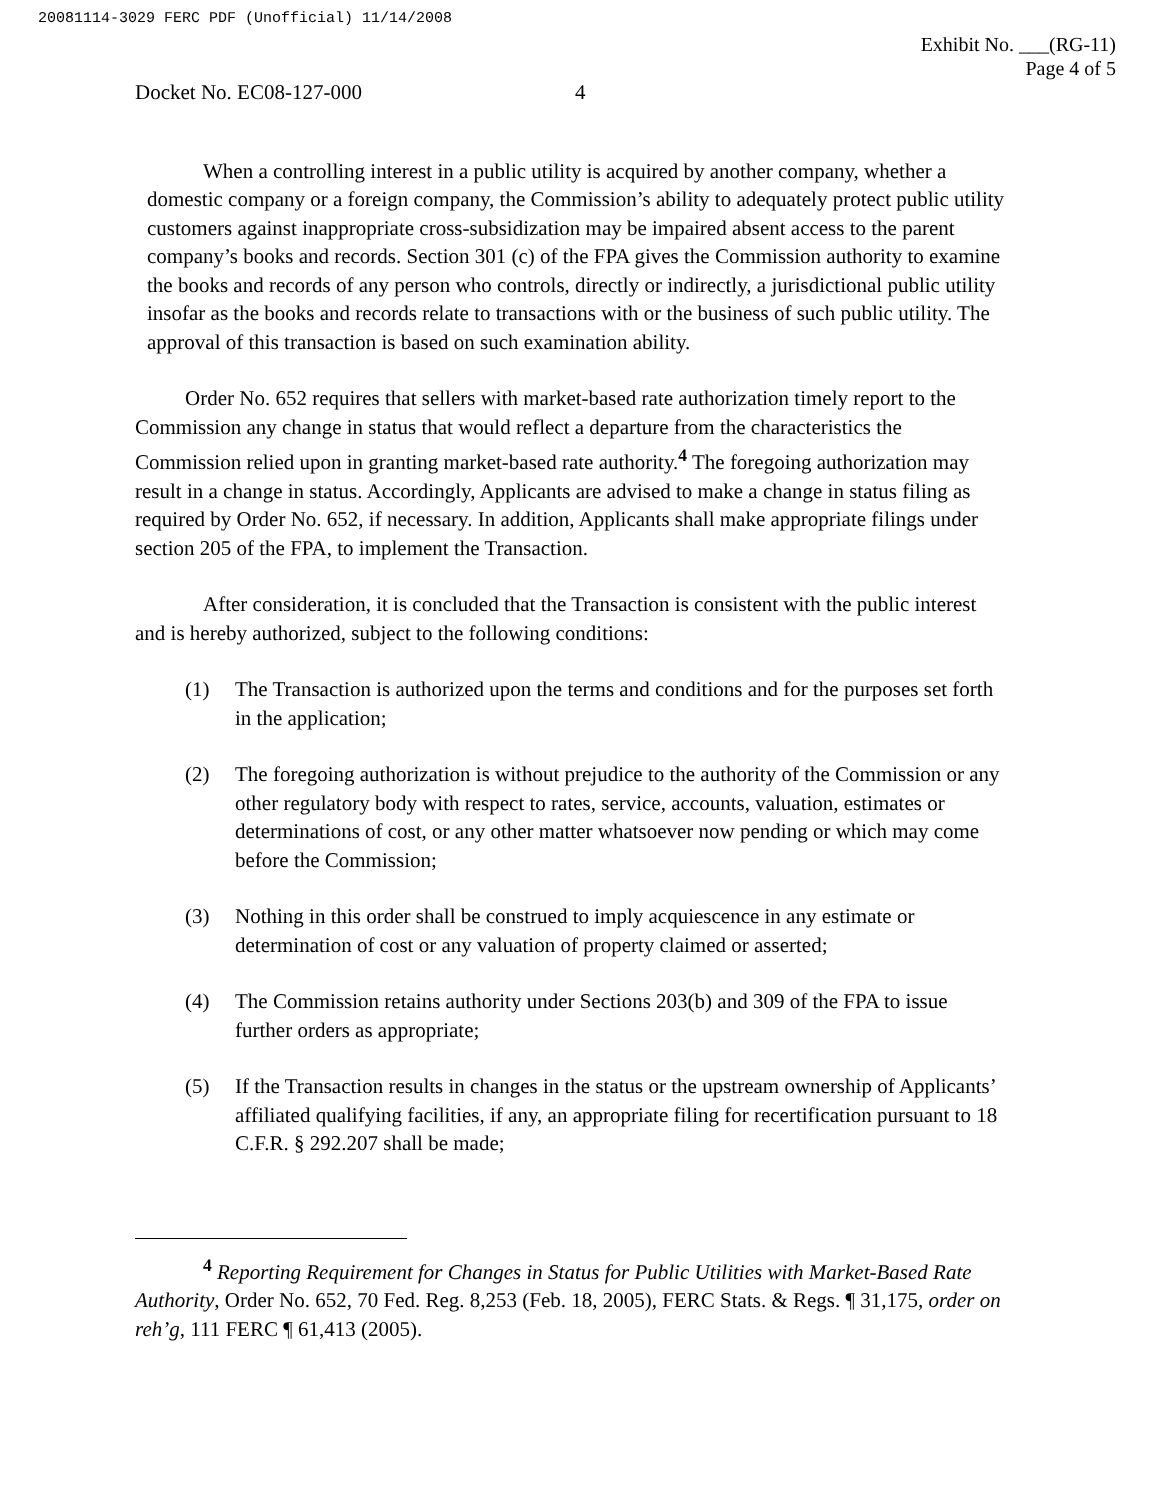20081114-3029 FERC PDF (Unofficial) 11/14/2008
Docket No. EC08-127-000 4
Exhibit No. ___(RG-11)
Page 4 of 5
When a controlling interest in a public utility is acquired by another company, whether a domestic company or a foreign company, the Commission’s ability to adequately protect public utility customers against inappropriate cross-subsidization may be impaired absent access to the parent company’s books and records. Section 301 (c) of the FPA gives the Commission authority to examine the books and records of any person who controls, directly or indirectly, a jurisdictional public utility insofar as the books and records relate to transactions with or the business of such public utility. The approval of this transaction is based on such examination ability.
Order No. 652 requires that sellers with market-based rate authorization timely report to the Commission any change in status that would reflect a departure from the characteristics the Commission relied upon in granting market-based rate authority.<sup>4</sup> The foregoing authorization may result in a change in status. Accordingly, Applicants are advised to make a change in status filing as required by Order No. 652, if necessary. In addition, Applicants shall make appropriate filings under section 205 of the FPA, to implement the Transaction.
After consideration, it is concluded that the Transaction is consistent with the public interest and is hereby authorized, subject to the following conditions:
(1) The Transaction is authorized upon the terms and conditions and for the purposes set forth in the application;
(2) The foregoing authorization is without prejudice to the authority of the Commission or any other regulatory body with respect to rates, service, accounts, valuation, estimates or determinations of cost, or any other matter whatsoever now pending or which may come before the Commission;
(3) Nothing in this order shall be construed to imply acquiescence in any estimate or determination of cost or any valuation of property claimed or asserted;
(4) The Commission retains authority under Sections 203(b) and 309 of the FPA to issue further orders as appropriate;
(5) If the Transaction results in changes in the status or the upstream ownership of Applicants’ affiliated qualifying facilities, if any, an appropriate filing for recertification pursuant to 18 C.F.R. § 292.207 shall be made;
<sup>4</sup> Reporting Requirement for Changes in Status for Public Utilities with Market-Based Rate Authority, Order No. 652, 70 Fed. Reg. 8,253 (Feb. 18, 2005), FERC Stats. & Regs. ¶ 31,175, order on reh’g, 111 FERC ¶ 61,413 (2005).